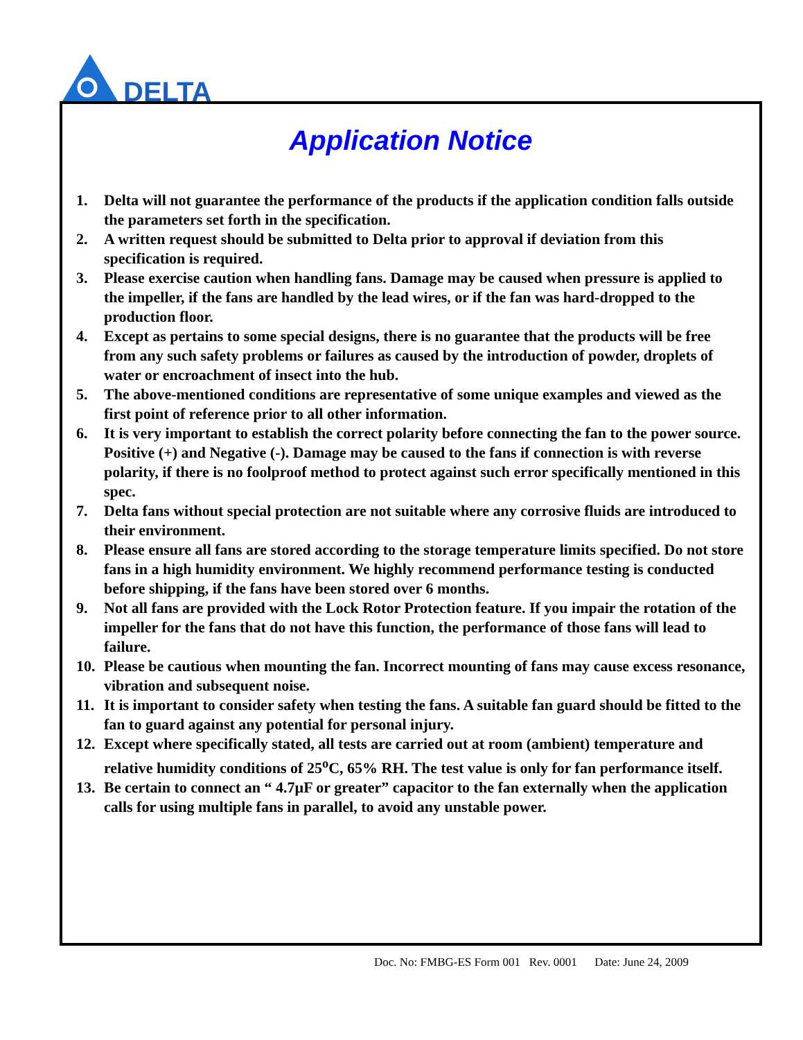DELTA
Application Notice
1. Delta will not guarantee the performance of the products if the application condition falls outside the parameters set forth in the specification.
2. A written request should be submitted to Delta prior to approval if deviation from this specification is required.
3. Please exercise caution when handling fans. Damage may be caused when pressure is applied to the impeller, if the fans are handled by the lead wires, or if the fan was hard-dropped to the production floor.
4. Except as pertains to some special designs, there is no guarantee that the products will be free from any such safety problems or failures as caused by the introduction of powder, droplets of water or encroachment of insect into the hub.
5. The above-mentioned conditions are representative of some unique examples and viewed as the first point of reference prior to all other information.
6. It is very important to establish the correct polarity before connecting the fan to the power source. Positive (+) and Negative (-). Damage may be caused to the fans if connection is with reverse polarity, if there is no foolproof method to protect against such error specifically mentioned in this spec.
7. Delta fans without special protection are not suitable where any corrosive fluids are introduced to their environment.
8. Please ensure all fans are stored according to the storage temperature limits specified. Do not store fans in a high humidity environment. We highly recommend performance testing is conducted before shipping, if the fans have been stored over 6 months.
9. Not all fans are provided with the Lock Rotor Protection feature. If you impair the rotation of the impeller for the fans that do not have this function, the performance of those fans will lead to failure.
10. Please be cautious when mounting the fan. Incorrect mounting of fans may cause excess resonance, vibration and subsequent noise.
11. It is important to consider safety when testing the fans. A suitable fan guard should be fitted to the fan to guard against any potential for personal injury.
12. Except where specifically stated, all tests are carried out at room (ambient) temperature and relative humidity conditions of 25<sup>o</sup>C, 65% RH. The test value is only for fan performance itself.
13. Be certain to connect an “ 4.7µF or greater” capacitor to the fan externally when the application calls for using multiple fans in parallel, to avoid any unstable power.
Doc. No: FMBG-ES Form 001 Rev. 0001 Date: June 24, 2009